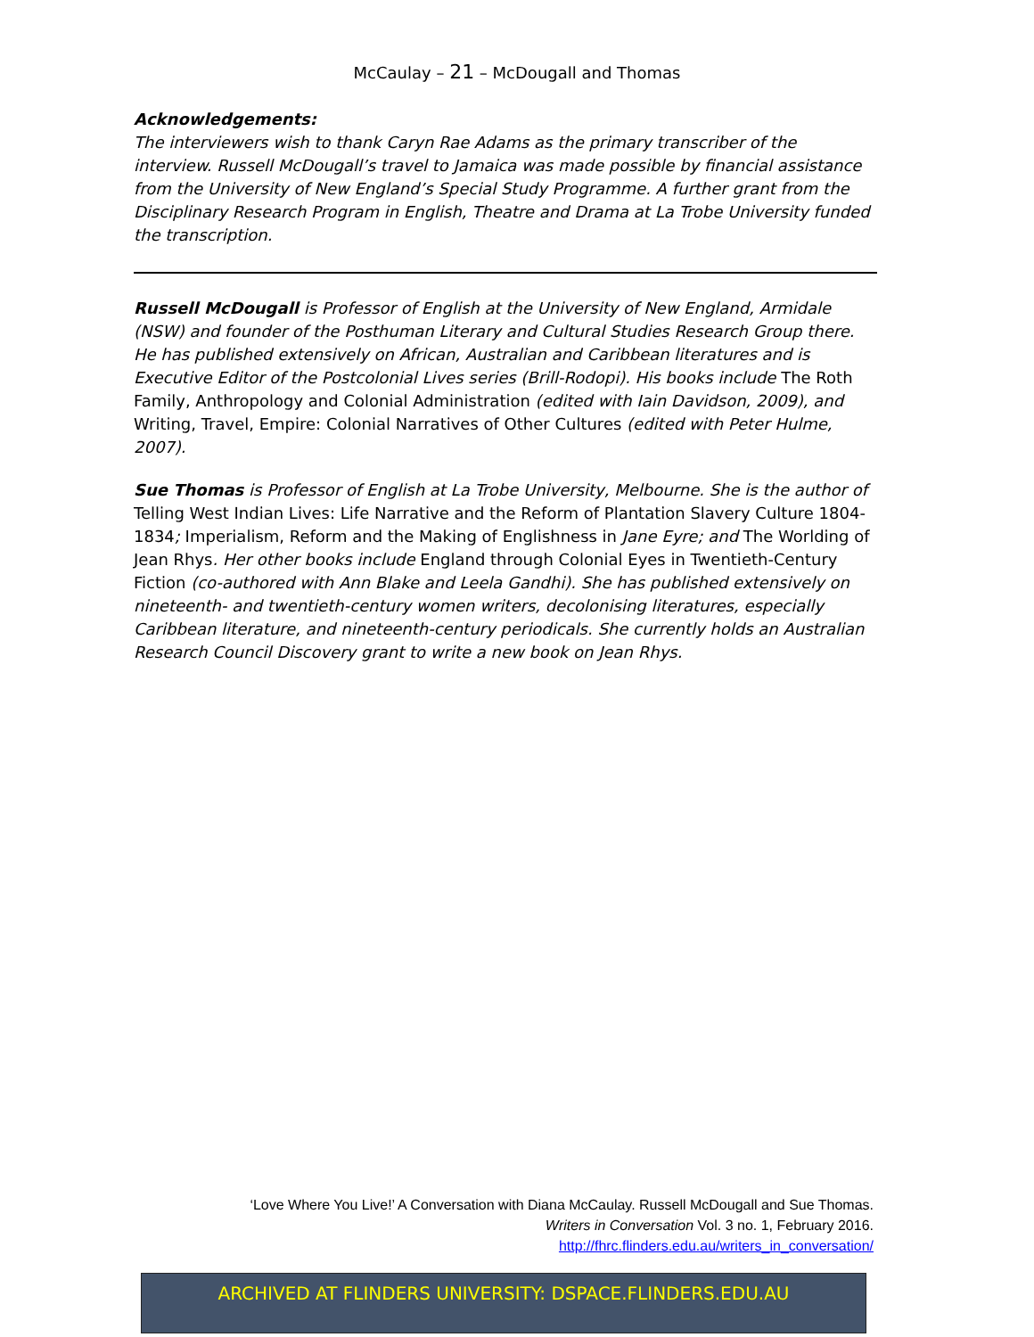McCaulay – 21 – McDougall and Thomas
Acknowledgements:
The interviewers wish to thank Caryn Rae Adams as the primary transcriber of the interview. Russell McDougall’s travel to Jamaica was made possible by financial assistance from the University of New England’s Special Study Programme. A further grant from the Disciplinary Research Program in English, Theatre and Drama at La Trobe University funded the transcription.
Russell McDougall is Professor of English at the University of New England, Armidale (NSW) and founder of the Posthuman Literary and Cultural Studies Research Group there. He has published extensively on African, Australian and Caribbean literatures and is Executive Editor of the Postcolonial Lives series (Brill-Rodopi). His books include The Roth Family, Anthropology and Colonial Administration (edited with Iain Davidson, 2009), and Writing, Travel, Empire: Colonial Narratives of Other Cultures (edited with Peter Hulme, 2007).
Sue Thomas is Professor of English at La Trobe University, Melbourne. She is the author of Telling West Indian Lives: Life Narrative and the Reform of Plantation Slavery Culture 1804-1834; Imperialism, Reform and the Making of Englishness in Jane Eyre; and The Worlding of Jean Rhys. Her other books include England through Colonial Eyes in Twentieth-Century Fiction (co-authored with Ann Blake and Leela Gandhi). She has published extensively on nineteenth- and twentieth-century women writers, decolonising literatures, especially Caribbean literature, and nineteenth-century periodicals. She currently holds an Australian Research Council Discovery grant to write a new book on Jean Rhys.
‘Love Where You Live!’ A Conversation with Diana McCaulay. Russell McDougall and Sue Thomas.
Writers in Conversation Vol. 3 no. 1, February 2016.
http://fhrc.flinders.edu.au/writers_in_conversation/
ARCHIVED AT FLINDERS UNIVERSITY: DSPACE.FLINDERS.EDU.AU